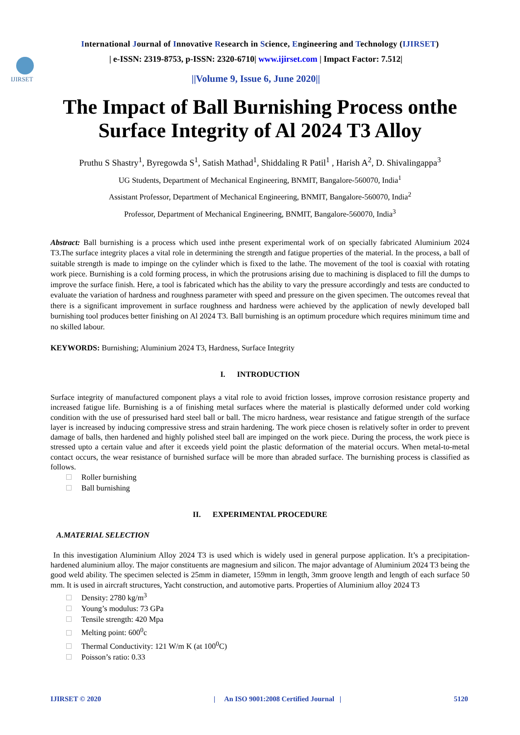International Journal of Innovative Research in Science, Engineering and Technology (IJIRSET)
IJIRSET
| e-ISSN: 2319-8753, p-ISSN: 2320-6710| www.ijirset.com | Impact Factor: 7.512|
||Volume 9, Issue 6, June 2020||
The Impact of Ball Burnishing Process onthe
Surface Integrity of Al 2024 T3 Alloy
Pruthu S Shastry<sup>1</sup>, Byregowda S<sup>1</sup>, Satish Mathad<sup>1</sup>, Shiddaling R Patil<sup>1</sup> , Harish A<sup>2</sup>, D. Shivalingappa<sup>3</sup>
UG Students, Department of Mechanical Engineering, BNMIT, Bangalore-560070, India<sup>1</sup>
Assistant Professor, Department of Mechanical Engineering, BNMIT, Bangalore-560070, India<sup>2</sup>
Professor, Department of Mechanical Engineering, BNMIT, Bangalore-560070, India<sup>3</sup>
Abstract: Ball burnishing is a process which used inthe present experimental work of on specially fabricated Aluminium 2024 T3.The surface integrity places a vital role in determining the strength and fatigue properties of the material. In the process, a ball of suitable strength is made to impinge on the cylinder which is fixed to the lathe. The movement of the tool is coaxial with rotating work piece. Burnishing is a cold forming process, in which the protrusions arising due to machining is displaced to fill the dumps to improve the surface finish. Here, a tool is fabricated which has the ability to vary the pressure accordingly and tests are conducted to evaluate the variation of hardness and roughness parameter with speed and pressure on the given specimen. The outcomes reveal that there is a significant improvement in surface roughness and hardness were achieved by the application of newly developed ball burnishing tool produces better finishing on Al 2024 T3. Ball burnishing is an optimum procedure which requires minimum time and no skilled labour.
KEYWORDS: Burnishing; Aluminium 2024 T3, Hardness, Surface Integrity
I. INTRODUCTION
Surface integrity of manufactured component plays a vital role to avoid friction losses, improve corrosion resistance property and increased fatigue life. Burnishing is a of finishing metal surfaces where the material is plastically deformed under cold working condition with the use of pressurised hard steel ball or ball. The micro hardness, wear resistance and fatigue strength of the surface layer is increased by inducing compressive stress and strain hardening. The work piece chosen is relatively softer in order to prevent damage of balls, then hardened and highly polished steel ball are impinged on the work piece. During the process, the work piece is stressed upto a certain value and after it exceeds yield point the plastic deformation of the material occurs. When metal-to-metal contact occurs, the wear resistance of burnished surface will be more than abraded surface. The burnishing process is classified as follows.
Roller burnishing
Ball burnishing
II. EXPERIMENTAL PROCEDURE
A.MATERIAL SELECTION
In this investigation Aluminium Alloy 2024 T3 is used which is widely used in general purpose application. It’s a precipitation- hardened aluminium alloy. The major constituents are magnesium and silicon. The major advantage of Aluminium 2024 T3 being the good weld ability. The specimen selected is 25mm in diameter, 159mm in length, 3mm groove length and length of each surface 50 mm. It is used in aircraft structures, Yacht construction, and automotive parts. Properties of Aluminium alloy 2024 T3
Density: 2780 kg/m<sup>3</sup>
Young’s modulus: 73 GPa
Tensile strength: 420 Mpa
Melting point: 600<sup>0</sup>c
Thermal Conductivity: 121 W/m K (at 100<sup>0</sup>C)
Poisson’s ratio: 0.33
IJIRSET © 2020 | An ISO 9001:2008 Certified Journal | 5120